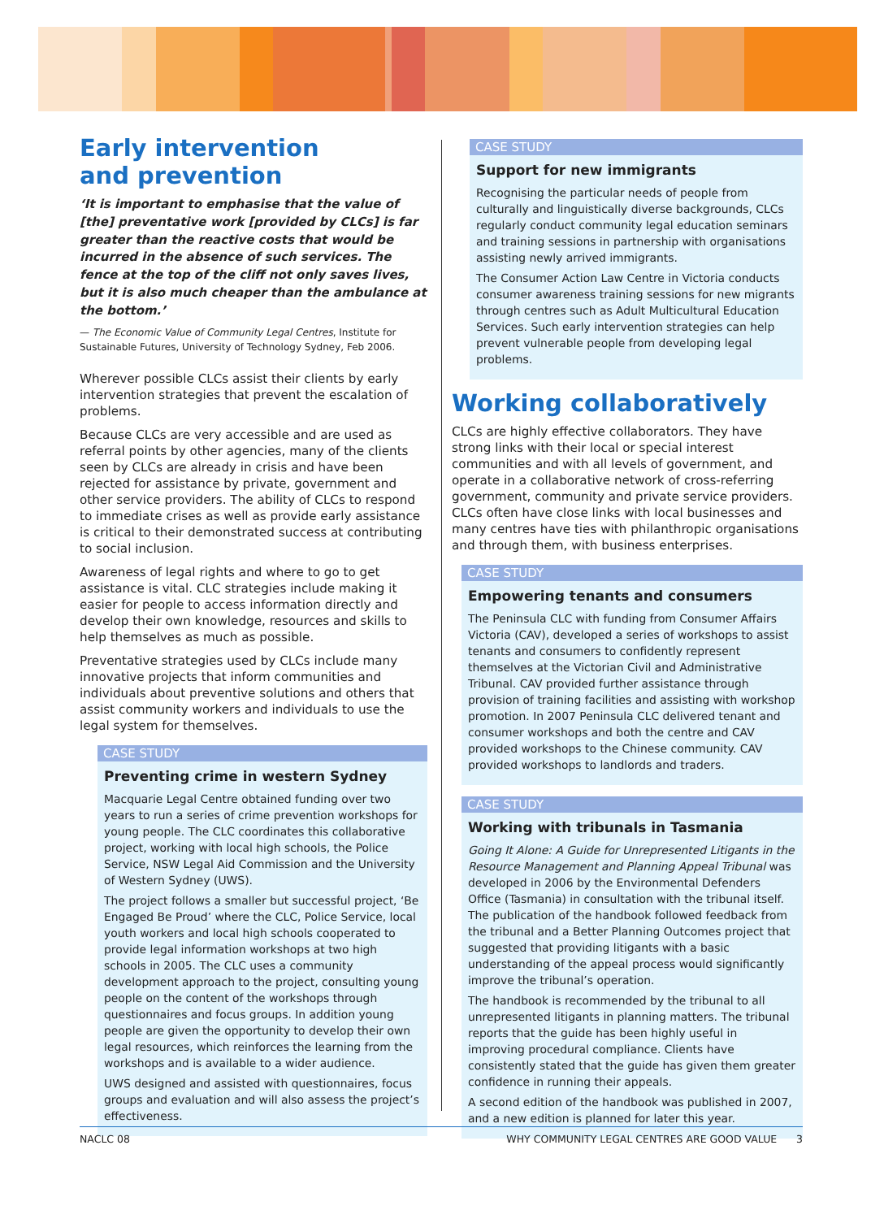Early intervention
and prevention
‘It is important to emphasise that the value of [the] preventative work [provided by CLCs] is far greater than the reactive costs that would be incurred in the absence of such services. The fence at the top of the cliff not only saves lives, but it is also much cheaper than the ambulance at the bottom.’
— The Economic Value of Community Legal Centres, Institute for Sustainable Futures, University of Technology Sydney, Feb 2006.
Wherever possible CLCs assist their clients by early intervention strategies that prevent the escalation of problems.
Because CLCs are very accessible and are used as referral points by other agencies, many of the clients seen by CLCs are already in crisis and have been rejected for assistance by private, government and other service providers. The ability of CLCs to respond to immediate crises as well as provide early assistance is critical to their demonstrated success at contributing to social inclusion.
Awareness of legal rights and where to go to get assistance is vital. CLC strategies include making it easier for people to access information directly and develop their own knowledge, resources and skills to help themselves as much as possible.
Preventative strategies used by CLCs include many innovative projects that inform communities and individuals about preventive solutions and others that assist community workers and individuals to use the legal system for themselves.
CASE STUDY
Preventing crime in western Sydney
Macquarie Legal Centre obtained funding over two years to run a series of crime prevention workshops for young people. The CLC coordinates this collaborative project, working with local high schools, the Police Service, NSW Legal Aid Commission and the University of Western Sydney (UWS).
The project follows a smaller but successful project, ‘Be Engaged Be Proud’ where the CLC, Police Service, local youth workers and local high schools cooperated to provide legal information workshops at two high schools in 2005. The CLC uses a community development approach to the project, consulting young people on the content of the workshops through questionnaires and focus groups. In addition young people are given the opportunity to develop their own legal resources, which reinforces the learning from the workshops and is available to a wider audience.
UWS designed and assisted with questionnaires, focus groups and evaluation and will also assess the project’s effectiveness.
CASE STUDY
Support for new immigrants
Recognising the particular needs of people from culturally and linguistically diverse backgrounds, CLCs regularly conduct community legal education seminars and training sessions in partnership with organisations assisting newly arrived immigrants.
The Consumer Action Law Centre in Victoria conducts consumer awareness training sessions for new migrants through centres such as Adult Multicultural Education Services. Such early intervention strategies can help prevent vulnerable people from developing legal problems.
Working collaboratively
CLCs are highly effective collaborators. They have strong links with their local or special interest communities and with all levels of government, and operate in a collaborative network of cross-referring government, community and private service providers. CLCs often have close links with local businesses and many centres have ties with philanthropic organisations and through them, with business enterprises.
CASE STUDY
Empowering tenants and consumers
The Peninsula CLC with funding from Consumer Affairs Victoria (CAV), developed a series of workshops to assist tenants and consumers to confidently represent themselves at the Victorian Civil and Administrative Tribunal. CAV provided further assistance through provision of training facilities and assisting with workshop promotion. In 2007 Peninsula CLC delivered tenant and consumer workshops and both the centre and CAV provided workshops to the Chinese community. CAV provided workshops to landlords and traders.
CASE STUDY
Working with tribunals in Tasmania
Going It Alone: A Guide for Unrepresented Litigants in the Resource Management and Planning Appeal Tribunal was developed in 2006 by the Environmental Defenders Office (Tasmania) in consultation with the tribunal itself. The publication of the handbook followed feedback from the tribunal and a Better Planning Outcomes project that suggested that providing litigants with a basic understanding of the appeal process would significantly improve the tribunal’s operation.
The handbook is recommended by the tribunal to all unrepresented litigants in planning matters. The tribunal reports that the guide has been highly useful in improving procedural compliance. Clients have consistently stated that the guide has given them greater confidence in running their appeals.
A second edition of the handbook was published in 2007, and a new edition is planned for later this year.
NACLC 08 WHY COMMUNITY LEGAL CENTRES ARE GOOD VALUE 3